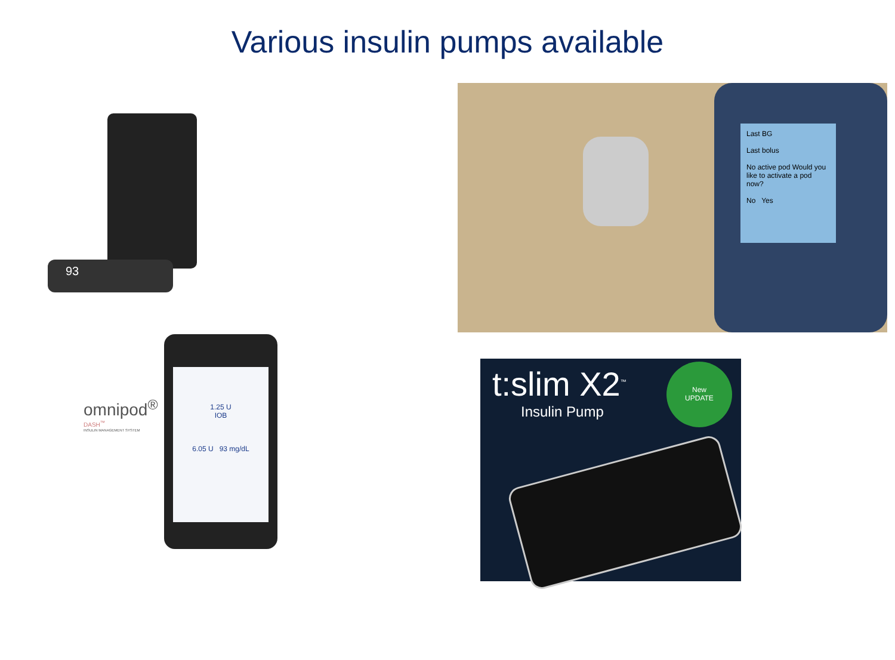Various insulin pumps available
93
Last BG
Last bolus
No active pod Would you like to activate a pod now?
No Yes
omnipod<sup>®</sup>
DASH<sup>™</sup>
INSULIN MANAGEMENT SYSTEM
1.25 U
IOB
6.05 U 93 mg/dL
t:slim X2<sup>™</sup>
Insulin Pump
New
UPDATE